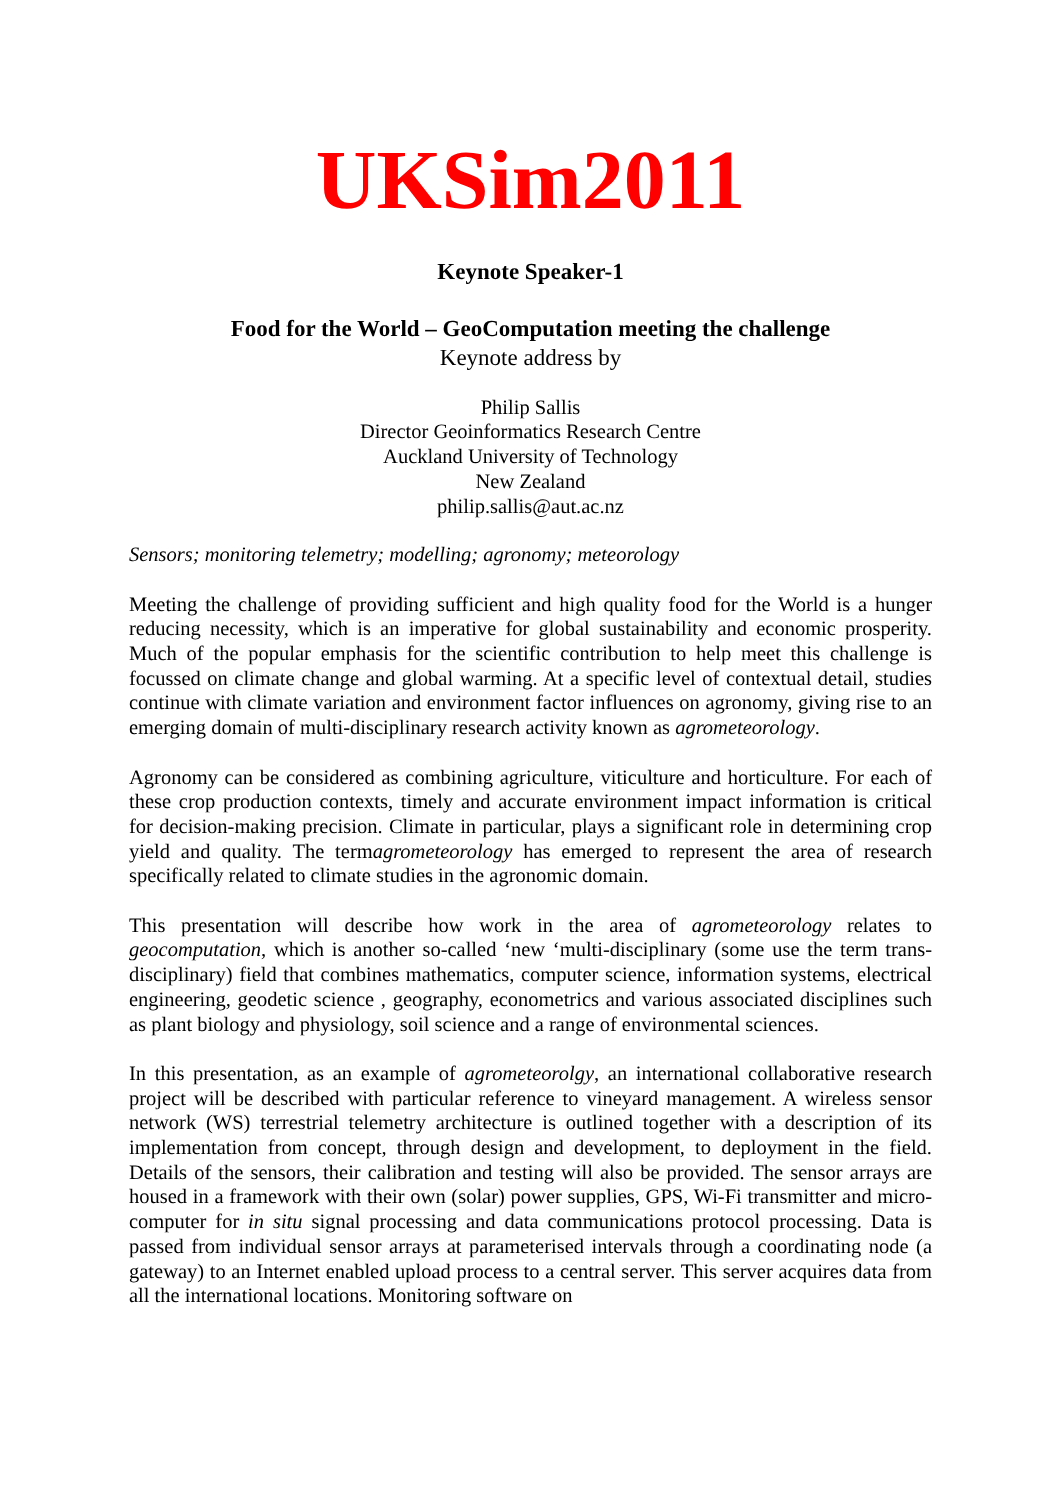UKSim2011
Keynote Speaker-1
Food for the World – GeoComputation meeting the challenge
Keynote address by
Philip Sallis
Director Geoinformatics Research Centre
Auckland University of Technology
New Zealand
philip.sallis@aut.ac.nz
Sensors; monitoring telemetry; modelling; agronomy; meteorology
Meeting the challenge of providing sufficient and high quality food for the World is a hunger reducing necessity, which is an imperative for global sustainability and economic prosperity. Much of the popular emphasis for the scientific contribution to help meet this challenge is focussed on climate change and global warming. At a specific level of contextual detail, studies continue with climate variation and environment factor influences on agronomy, giving rise to an emerging domain of multi-disciplinary research activity known as agrometeorology.
Agronomy can be considered as combining agriculture, viticulture and horticulture. For each of these crop production contexts, timely and accurate environment impact information is critical for decision-making precision. Climate in particular, plays a significant role in determining crop yield and quality. The termagrometeorology has emerged to represent the area of research specifically related to climate studies in the agronomic domain.
This presentation will describe how work in the area of agrometeorology relates to geocomputation, which is another so-called ‘new ‘multi-disciplinary (some use the term trans-disciplinary) field that combines mathematics, computer science, information systems, electrical engineering, geodetic science , geography, econometrics and various associated disciplines such as plant biology and physiology, soil science and a range of environmental sciences.
In this presentation, as an example of agrometeorolgy, an international collaborative research project will be described with particular reference to vineyard management. A wireless sensor network (WS) terrestrial telemetry architecture is outlined together with a description of its implementation from concept, through design and development, to deployment in the field. Details of the sensors, their calibration and testing will also be provided. The sensor arrays are housed in a framework with their own (solar) power supplies, GPS, Wi-Fi transmitter and micro-computer for in situ signal processing and data communications protocol processing. Data is passed from individual sensor arrays at parameterised intervals through a coordinating node (a gateway) to an Internet enabled upload process to a central server. This server acquires data from all the international locations. Monitoring software on